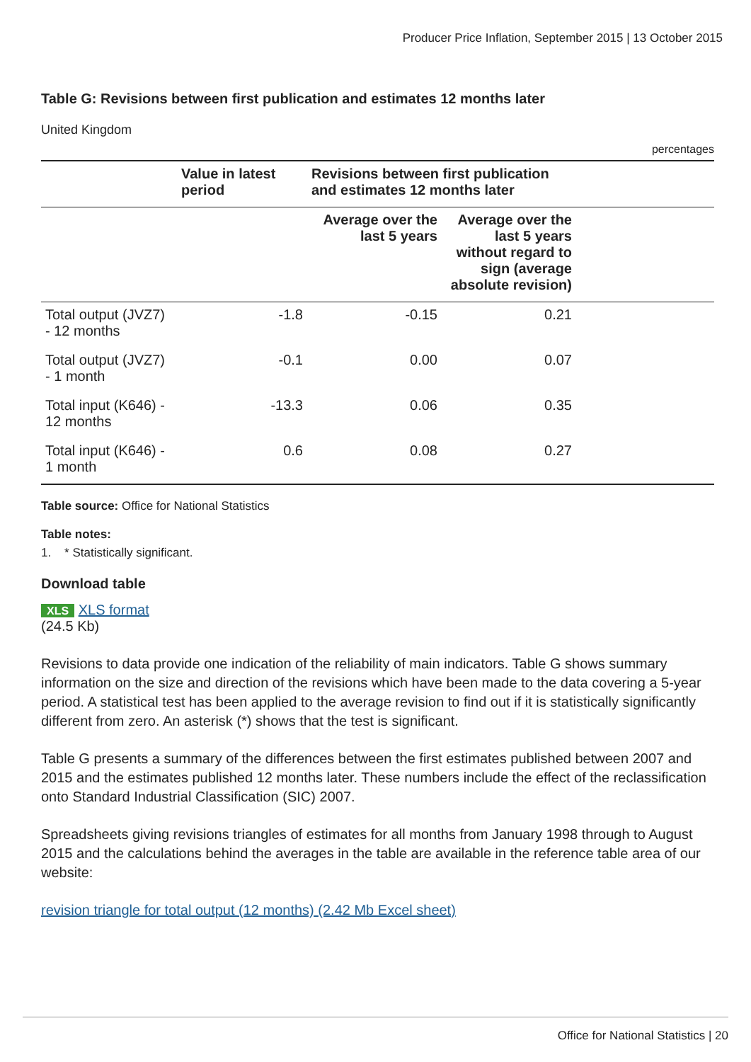Producer Price Inflation, September 2015 | 13 October 2015
Table G: Revisions between first publication and estimates 12 months later
United Kingdom
percentages
| | Value in latest period | Revisions between first publication and estimates 12 months later | | |
| --- | --- | --- | --- | --- |
| | | Average over the last 5 years | Average over the last 5 years without regard to sign (average absolute revision) | |
| Total output (JVZ7) - 12 months | -1.8 | -0.15 | 0.21 | |
| Total output (JVZ7) - 1 month | -0.1 | 0.00 | 0.07 | |
| Total input (K646) - 12 months | -13.3 | 0.06 | 0.35 | |
| Total input (K646) - 1 month | 0.6 | 0.08 | 0.27 | |
Table source: Office for National Statistics
Table notes:
1. * Statistically significant.
Download table
XLS XLS format
(24.5 Kb)
Revisions to data provide one indication of the reliability of main indicators. Table G shows summary information on the size and direction of the revisions which have been made to the data covering a 5-year period. A statistical test has been applied to the average revision to find out if it is statistically significantly different from zero. An asterisk (*) shows that the test is significant.
Table G presents a summary of the differences between the first estimates published between 2007 and 2015 and the estimates published 12 months later. These numbers include the effect of the reclassification onto Standard Industrial Classification (SIC) 2007.
Spreadsheets giving revisions triangles of estimates for all months from January 1998 through to August 2015 and the calculations behind the averages in the table are available in the reference table area of our website:
revision triangle for total output (12 months) (2.42 Mb Excel sheet)
Office for National Statistics | 20